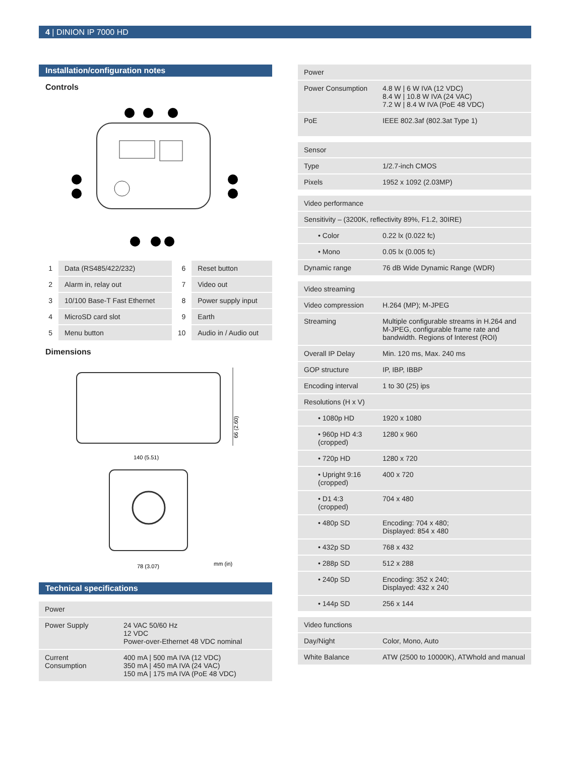4 | DINION IP 7000 HD
Installation/configuration notes
Controls
| 1 | Data (RS485/422/232) | 6 | Reset button |
| 2 | Alarm in, relay out | 7 | Video out |
| 3 | 10/100 Base-T Fast Ethernet | 8 | Power supply input |
| 4 | MicroSD card slot | 9 | Earth |
| 5 | Menu button | 10 | Audio in / Audio out |
Dimensions
66 (2.60)
140 (5.51)
78 (3.07)
mm (in)
Technical specifications
| Power | |
| Power Supply | 24 VAC 50/60 Hz 12 VDC Power-over-Ethernet 48 VDC nominal |
| Current Consumption | 400 mA / 500 mA IVA (12 VDC) 350 mA / 450 mA IVA (24 VAC) 150 mA / 175 mA IVA (PoE 48 VDC) |
| Power | |
| Power Consumption | 4.8 W / 6 W IVA (12 VDC) 8.4 W / 10.8 W IVA (24 VAC) 7.2 W / 8.4 W IVA (PoE 48 VDC) |
| PoE | IEEE 802.3af (802.3at Type 1) |
| Sensor | |
| Type | 1/2.7-inch CMOS |
| Pixels | 1952 x 1092 (2.03MP) |
| Video performance | |
| Sensitivity – (3200K, reflectivity 89%, F1.2, 30IRE) | |
| • Color | 0.22 lx (0.022 fc) |
| • Mono | 0.05 lx (0.005 fc) |
| Dynamic range | 76 dB Wide Dynamic Range (WDR) |
| Video streaming | |
| Video compression | H.264 (MP); M-JPEG |
| Streaming | Multiple configurable streams in H.264 and M-JPEG, configurable frame rate and bandwidth. Regions of Interest (ROI) |
| Overall IP Delay | Min. 120 ms, Max. 240 ms |
| GOP structure | IP, IBP, IBBP |
| Encoding interval | 1 to 30 (25) ips |
| Resolutions (H x V) | |
| • 1080p HD | 1920 x 1080 |
| • 960p HD 4:3 (cropped) | 1280 x 960 |
| • 720p HD | 1280 x 720 |
| • Upright 9:16 (cropped) | 400 x 720 |
| • D1 4:3 (cropped) | 704 x 480 |
| • 480p SD | Encoding: 704 x 480; Displayed: 854 x 480 |
| • 432p SD | 768 x 432 |
| • 288p SD | 512 x 288 |
| • 240p SD | Encoding: 352 x 240; Displayed: 432 x 240 |
| • 144p SD | 256 x 144 |
| Video functions | |
| Day/Night | Color, Mono, Auto |
| White Balance | ATW (2500 to 10000K), ATWhold and manual |